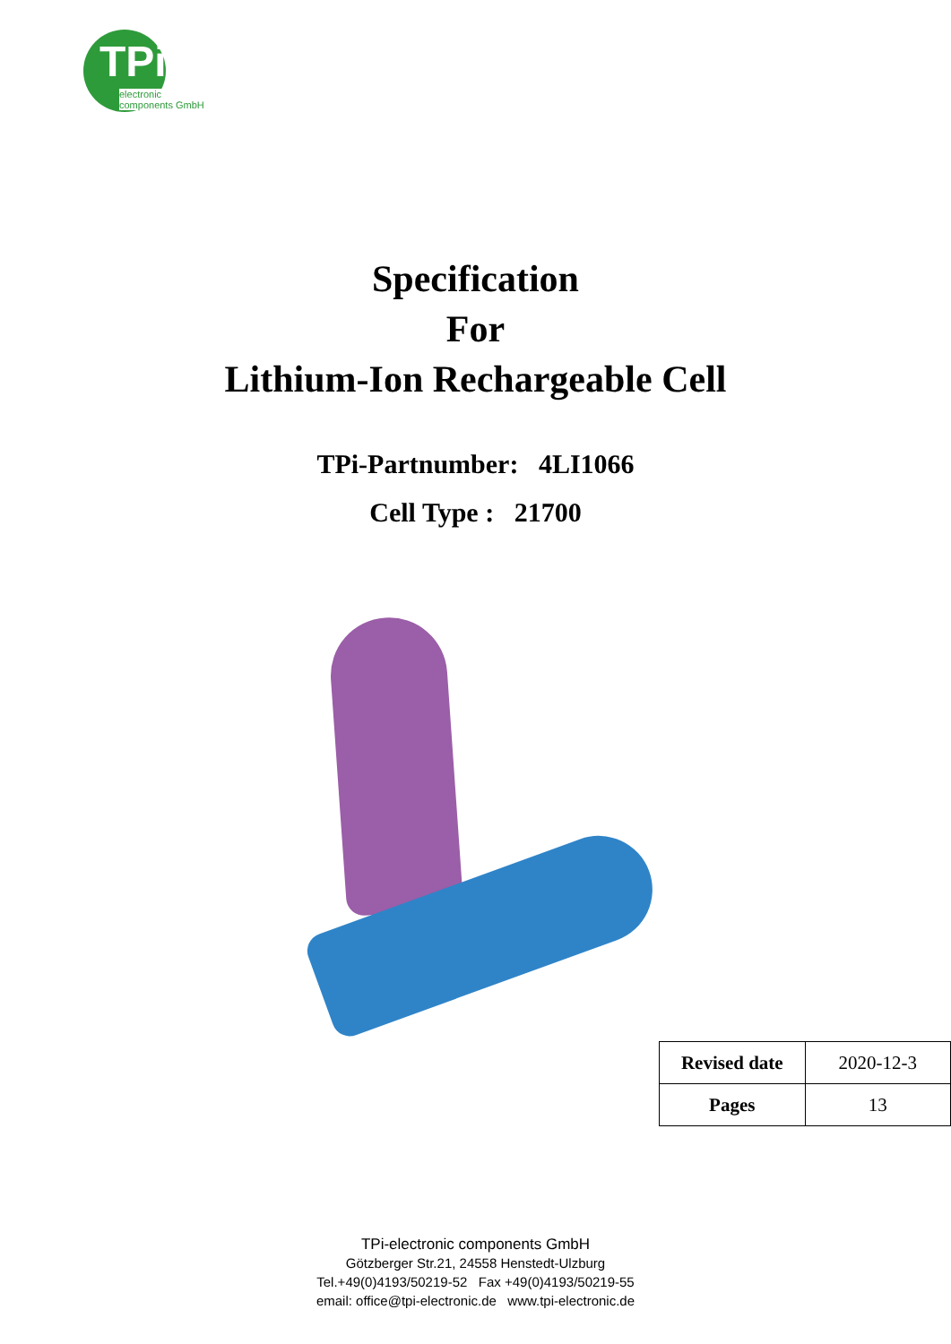TPi
electronic
components GmbH
Specification
For
Lithium-Ion Rechargeable Cell
TPi-Partnumber: 4LI1066
Cell Type : 21700
| Revised date | 2020-12-3 |
| Pages | 13 |
TPi-electronic components GmbH
Götzberger Str.21, 24558 Henstedt-Ulzburg
Tel.+49(0)4193/50219-52 Fax +49(0)4193/50219-55
email: office@tpi-electronic.de www.tpi-electronic.de